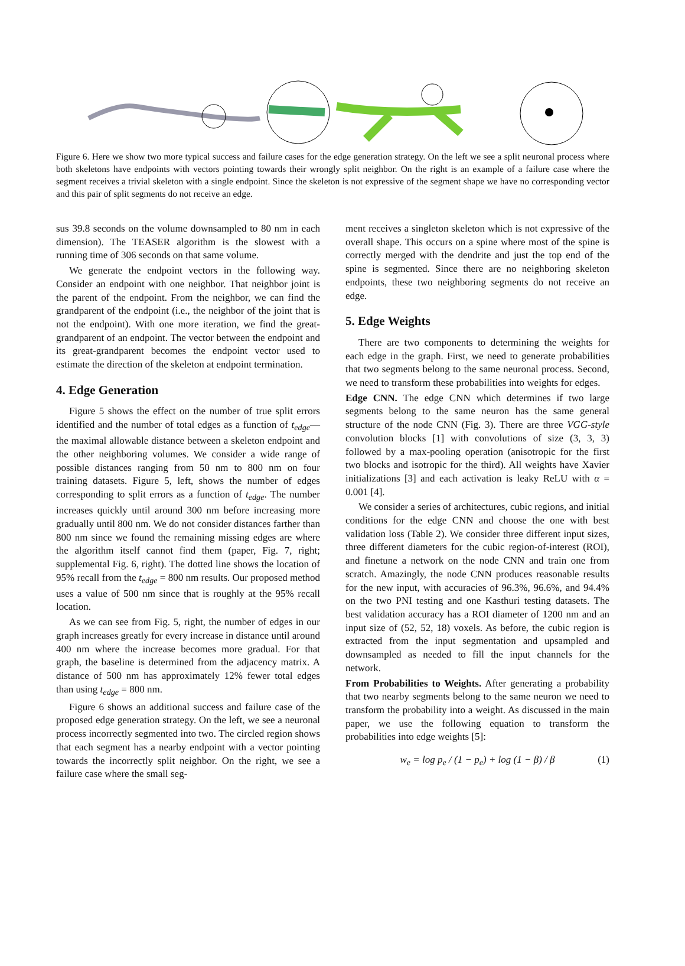Figure 6. Here we show two more typical success and failure cases for the edge generation strategy. On the left we see a split neuronal process where both skeletons have endpoints with vectors pointing towards their wrongly split neighbor. On the right is an example of a failure case where the segment receives a trivial skeleton with a single endpoint. Since the skeleton is not expressive of the segment shape we have no corresponding vector and this pair of split segments do not receive an edge.
sus 39.8 seconds on the volume downsampled to 80 nm in each dimension). The TEASER algorithm is the slowest with a running time of 306 seconds on that same volume.
We generate the endpoint vectors in the following way. Consider an endpoint with one neighbor. That neighbor joint is the parent of the endpoint. From the neighbor, we can find the grandparent of the endpoint (i.e., the neighbor of the joint that is not the endpoint). With one more iteration, we find the great-grandparent of an endpoint. The vector between the endpoint and its great-grandparent becomes the endpoint vector used to estimate the direction of the skeleton at endpoint termination.
4. Edge Generation
Figure 5 shows the effect on the number of true split errors identified and the number of total edges as a function of t<sub>edge</sub>—the maximal allowable distance between a skeleton endpoint and the other neighboring volumes. We consider a wide range of possible distances ranging from 50 nm to 800 nm on four training datasets. Figure 5, left, shows the number of edges corresponding to split errors as a function of t<sub>edge</sub>. The number increases quickly until around 300 nm before increasing more gradually until 800 nm. We do not consider distances farther than 800 nm since we found the remaining missing edges are where the algorithm itself cannot find them (paper, Fig. 7, right; supplemental Fig. 6, right). The dotted line shows the location of 95% recall from the t<sub>edge</sub> = 800 nm results. Our proposed method uses a value of 500 nm since that is roughly at the 95% recall location.
As we can see from Fig. 5, right, the number of edges in our graph increases greatly for every increase in distance until around 400 nm where the increase becomes more gradual. For that graph, the baseline is determined from the adjacency matrix. A distance of 500 nm has approximately 12% fewer total edges than using t<sub>edge</sub> = 800 nm.
Figure 6 shows an additional success and failure case of the proposed edge generation strategy. On the left, we see a neuronal process incorrectly segmented into two. The circled region shows that each segment has a nearby endpoint with a vector pointing towards the incorrectly split neighbor. On the right, we see a failure case where the small seg-
ment receives a singleton skeleton which is not expressive of the overall shape. This occurs on a spine where most of the spine is correctly merged with the dendrite and just the top end of the spine is segmented. Since there are no neighboring skeleton endpoints, these two neighboring segments do not receive an edge.
5. Edge Weights
There are two components to determining the weights for each edge in the graph. First, we need to generate probabilities that two segments belong to the same neuronal process. Second, we need to transform these probabilities into weights for edges.
Edge CNN. The edge CNN which determines if two large segments belong to the same neuron has the same general structure of the node CNN (Fig. 3). There are three VGG-style convolution blocks [1] with convolutions of size (3, 3, 3) followed by a max-pooling operation (anisotropic for the first two blocks and isotropic for the third). All weights have Xavier initializations [3] and each activation is leaky ReLU with α = 0.001 [4].
We consider a series of architectures, cubic regions, and initial conditions for the edge CNN and choose the one with best validation loss (Table 2). We consider three different input sizes, three different diameters for the cubic region-of-interest (ROI), and finetune a network on the node CNN and train one from scratch. Amazingly, the node CNN produces reasonable results for the new input, with accuracies of 96.3%, 96.6%, and 94.4% on the two PNI testing and one Kasthuri testing datasets. The best validation accuracy has a ROI diameter of 1200 nm and an input size of (52, 52, 18) voxels. As before, the cubic region is extracted from the input segmentation and upsampled and downsampled as needed to fill the input channels for the network.
From Probabilities to Weights. After generating a probability that two nearby segments belong to the same neuron we need to transform the probability into a weight. As discussed in the main paper, we use the following equation to transform the probabilities into edge weights [5]:
w<sub>e</sub> = log p<sub>e</sub> / (1 − p<sub>e</sub>) + log (1 − β) / β (1)